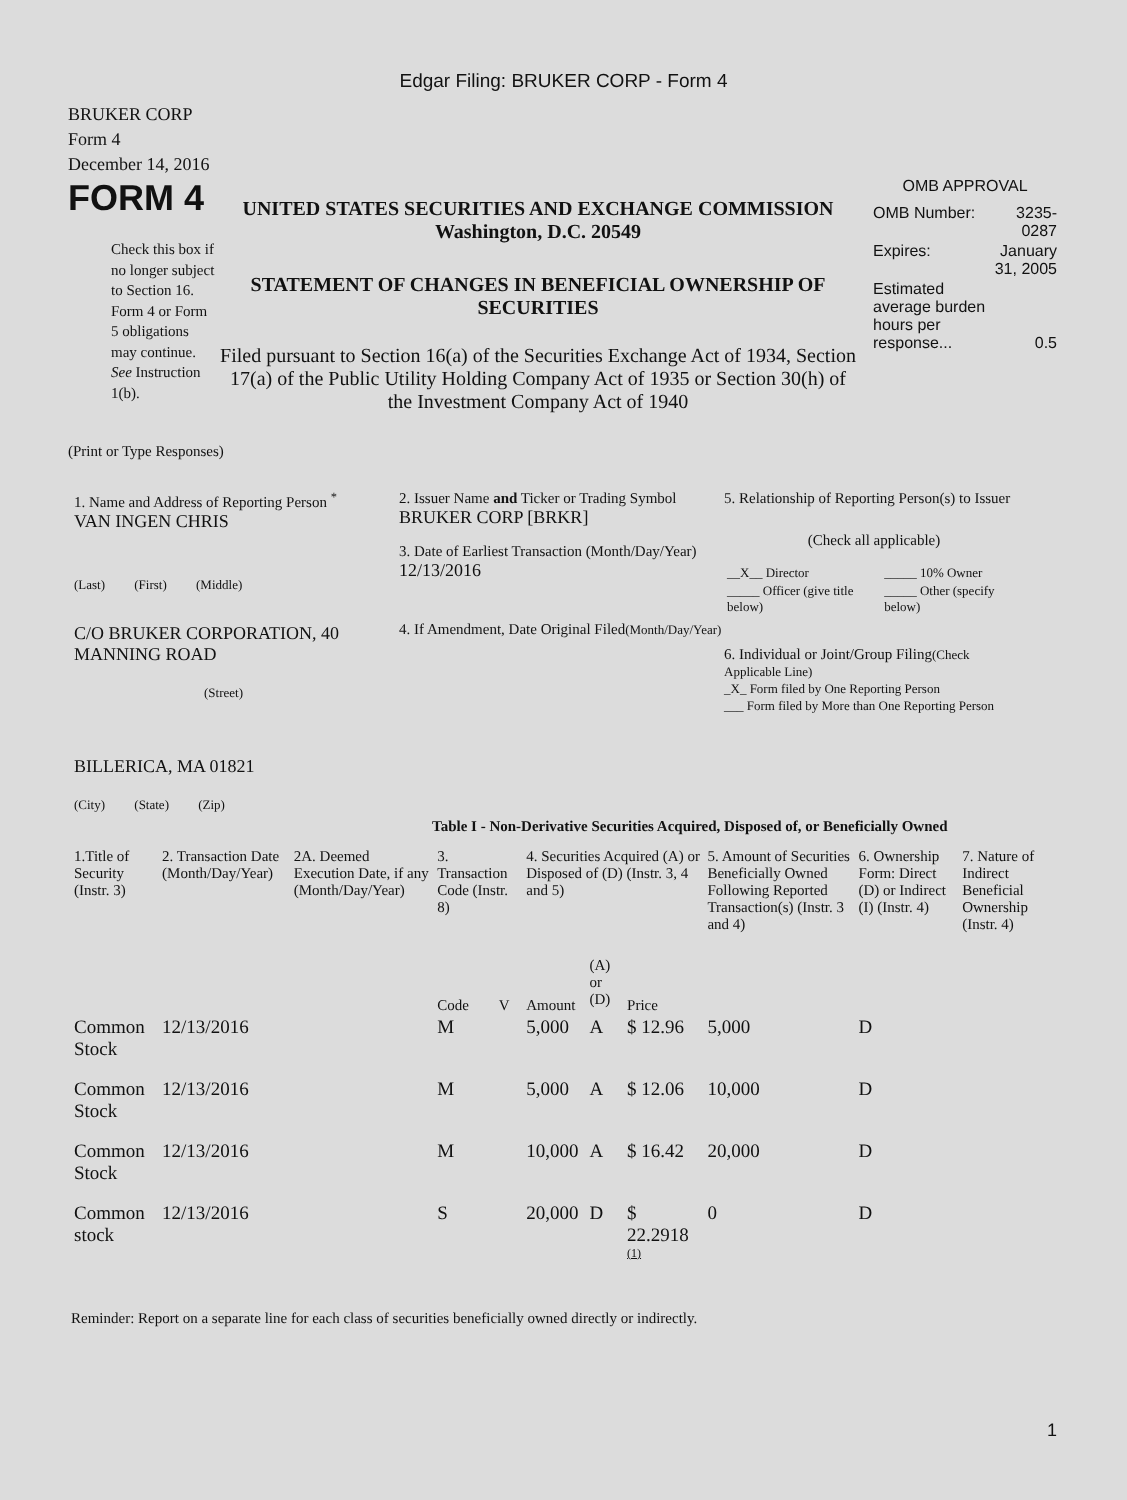Edgar Filing: BRUKER CORP - Form 4
BRUKER CORP
Form 4
December 14, 2016
FORM 4
Check this box if no longer subject to Section 16. Form 4 or Form 5 obligations may continue. See Instruction 1(b).
UNITED STATES SECURITIES AND EXCHANGE COMMISSION
Washington, D.C. 20549
STATEMENT OF CHANGES IN BENEFICIAL OWNERSHIP OF SECURITIES
Filed pursuant to Section 16(a) of the Securities Exchange Act of 1934, Section 17(a) of the Public Utility Holding Company Act of 1935 or Section 30(h) of the Investment Company Act of 1940
OMB APPROVAL
| OMB Number: | 3235-0287 |
| Expires: | January 31, 2005 |
| Estimated average burden hours per response... | 0.5 |
(Print or Type Responses)
1. Name and Address of Reporting Person <sup>*</sup>
VAN INGEN CHRIS
(Last) (First) (Middle)
C/O BRUKER CORPORATION, 40 MANNING ROAD
(Street)
BILLERICA, MA 01821
(City) (State) (Zip)
2. Issuer Name and Ticker or Trading Symbol
BRUKER CORP [BRKR]
3. Date of Earliest Transaction (Month/Day/Year)
12/13/2016
4. If Amendment, Date Original Filed(Month/Day/Year)
5. Relationship of Reporting Person(s) to Issuer
(Check all applicable)
| __X__ Director | _____ 10% Owner |
| _____ Officer (give title below) | _____ Other (specify below) |
6. Individual or Joint/Group Filing(Check Applicable Line)
_X_ Form filed by One Reporting Person
___ Form filed by More than One Reporting Person
Table I - Non-Derivative Securities Acquired, Disposed of, or Beneficially Owned
| 1.Title of Security (Instr. 3) | 2. Transaction Date (Month/Day/Year) | 2A. Deemed Execution Date, if any (Month/Day/Year) | 3. Transaction Code (Instr. 8) | | 4. Securities Acquired (A) or Disposed of (D) (Instr. 3, 4 and 5) | | | 5. Amount of Securities Beneficially Owned Following Reported Transaction(s) (Instr. 3 and 4) | 6. Ownership Form: Direct (D) or Indirect (I) (Instr. 4) | 7. Nature of Indirect Beneficial Ownership (Instr. 4) |
| --- | --- | --- | --- | --- | --- | --- | --- | --- | --- | --- |
| | | | Code | V | Amount | (A) or (D) | Price | | | |
| Common Stock | 12/13/2016 | | M | | 5,000 | A | $ 12.96 | 5,000 | D | |
| Common Stock | 12/13/2016 | | M | | 5,000 | A | $ 12.06 | 10,000 | D | |
| Common Stock | 12/13/2016 | | M | | 10,000 | A | $ 16.42 | 20,000 | D | |
| Common stock | 12/13/2016 | | S | | 20,000 | D | $ 22.2918 <sup>(1)</sup> | 0 | D | |
Reminder: Report on a separate line for each class of securities beneficially owned directly or indirectly.
1